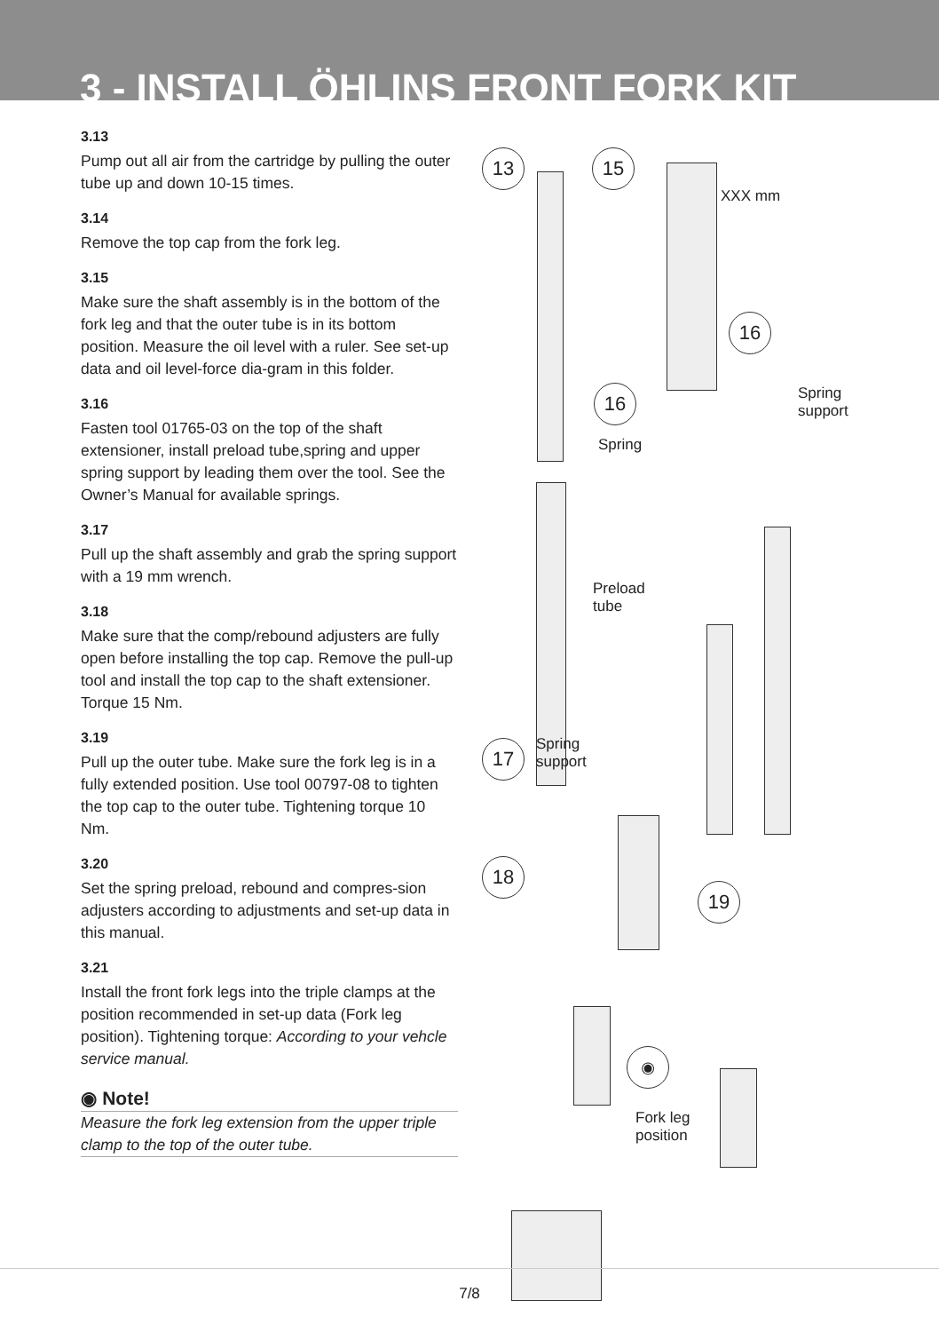3 - INSTALL ÖHLINS FRONT FORK KIT
3.13
Pump out all air from the cartridge by pulling the outer tube up and down 10-15 times.
3.14
Remove the top cap from the fork leg.
3.15
Make sure the shaft assembly is in the bottom of the fork leg and that the outer tube is in its bottom position. Measure the oil level with a ruler. See set-up data and oil level-force dia-gram in this folder.
3.16
Fasten tool 01765-03 on the top of the shaft extensioner, install preload tube,spring and upper spring support by leading them over the tool. See the Owner’s Manual for available springs.
3.17
Pull up the shaft assembly and grab the spring support with a 19 mm wrench.
3.18
Make sure that the comp/rebound adjusters are fully open before installing the top cap. Remove the pull-up tool and install the top cap to the shaft extensioner. Torque 15 Nm.
3.19
Pull up the outer tube. Make sure the fork leg is in a fully extended position. Use tool 00797-08 to tighten the top cap to the outer tube. Tightening torque 10 Nm.
3.20
Set the spring preload, rebound and compres-sion adjusters according to adjustments and set-up data in this manual.
3.21
Install the front fork legs into the triple clamps at the position recommended in set-up data (Fork leg position). Tightening torque: According to your vehcle service manual.
◉ Note!
Measure the fork leg extension from the upper triple clamp to the top of the outer tube.
13 15
XXX mm
16
16
Spring
support
Spring
Preload
tube
17
Spring
support
18
19
◉
Fork leg
position
7/8